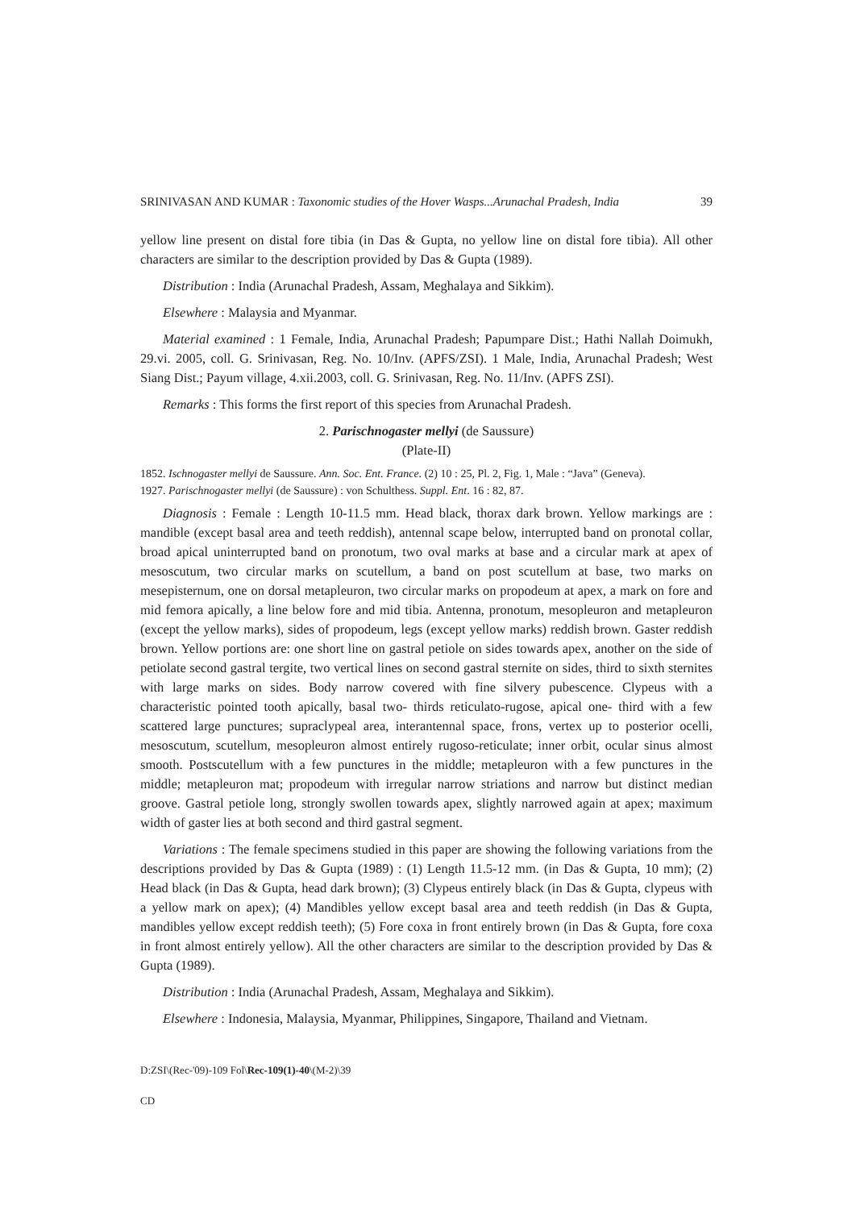SRINIVASAN AND KUMAR : Taxonomic studies of the Hover Wasps...Arunachal Pradesh, India 39
yellow line present on distal fore tibia (in Das & Gupta, no yellow line on distal fore tibia). All other characters are similar to the description provided by Das & Gupta (1989).
Distribution : India (Arunachal Pradesh, Assam, Meghalaya and Sikkim).
Elsewhere : Malaysia and Myanmar.
Material examined : 1 Female, India, Arunachal Pradesh; Papumpare Dist.; Hathi Nallah Doimukh, 29.vi. 2005, coll. G. Srinivasan, Reg. No. 10/Inv. (APFS/ZSI). 1 Male, India, Arunachal Pradesh; West Siang Dist.; Payum village, 4.xii.2003, coll. G. Srinivasan, Reg. No. 11/Inv. (APFS ZSI).
Remarks : This forms the first report of this species from Arunachal Pradesh.
2. Parischnogaster mellyi (de Saussure)
(Plate-II)
1852. Ischnogaster mellyi de Saussure. Ann. Soc. Ent. France. (2) 10 : 25, Pl. 2, Fig. 1, Male : “Java” (Geneva).
1927. Parischnogaster mellyi (de Saussure) : von Schulthess. Suppl. Ent. 16 : 82, 87.
Diagnosis : Female : Length 10-11.5 mm. Head black, thorax dark brown. Yellow markings are : mandible (except basal area and teeth reddish), antennal scape below, interrupted band on pronotal collar, broad apical uninterrupted band on pronotum, two oval marks at base and a circular mark at apex of mesoscutum, two circular marks on scutellum, a band on post scutellum at base, two marks on mesepisternum, one on dorsal metapleuron, two circular marks on propodeum at apex, a mark on fore and mid femora apically, a line below fore and mid tibia. Antenna, pronotum, mesopleuron and metapleuron (except the yellow marks), sides of propodeum, legs (except yellow marks) reddish brown. Gaster reddish brown. Yellow portions are: one short line on gastral petiole on sides towards apex, another on the side of petiolate second gastral tergite, two vertical lines on second gastral sternite on sides, third to sixth sternites with large marks on sides. Body narrow covered with fine silvery pubescence. Clypeus with a characteristic pointed tooth apically, basal two- thirds reticulato-rugose, apical one- third with a few scattered large punctures; supraclypeal area, interantennal space, frons, vertex up to posterior ocelli, mesoscutum, scutellum, mesopleuron almost entirely rugoso-reticulate; inner orbit, ocular sinus almost smooth. Postscutellum with a few punctures in the middle; metapleuron with a few punctures in the middle; metapleuron mat; propodeum with irregular narrow striations and narrow but distinct median groove. Gastral petiole long, strongly swollen towards apex, slightly narrowed again at apex; maximum width of gaster lies at both second and third gastral segment.
Variations : The female specimens studied in this paper are showing the following variations from the descriptions provided by Das & Gupta (1989) : (1) Length 11.5-12 mm. (in Das & Gupta, 10 mm); (2) Head black (in Das & Gupta, head dark brown); (3) Clypeus entirely black (in Das & Gupta, clypeus with a yellow mark on apex); (4) Mandibles yellow except basal area and teeth reddish (in Das & Gupta, mandibles yellow except reddish teeth); (5) Fore coxa in front entirely brown (in Das & Gupta, fore coxa in front almost entirely yellow). All the other characters are similar to the description provided by Das & Gupta (1989).
Distribution : India (Arunachal Pradesh, Assam, Meghalaya and Sikkim).
Elsewhere : Indonesia, Malaysia, Myanmar, Philippines, Singapore, Thailand and Vietnam.
D:ZSI\(Rec-'09)-109 Fol\Rec-109(1)-40\(M-2)\39
CD